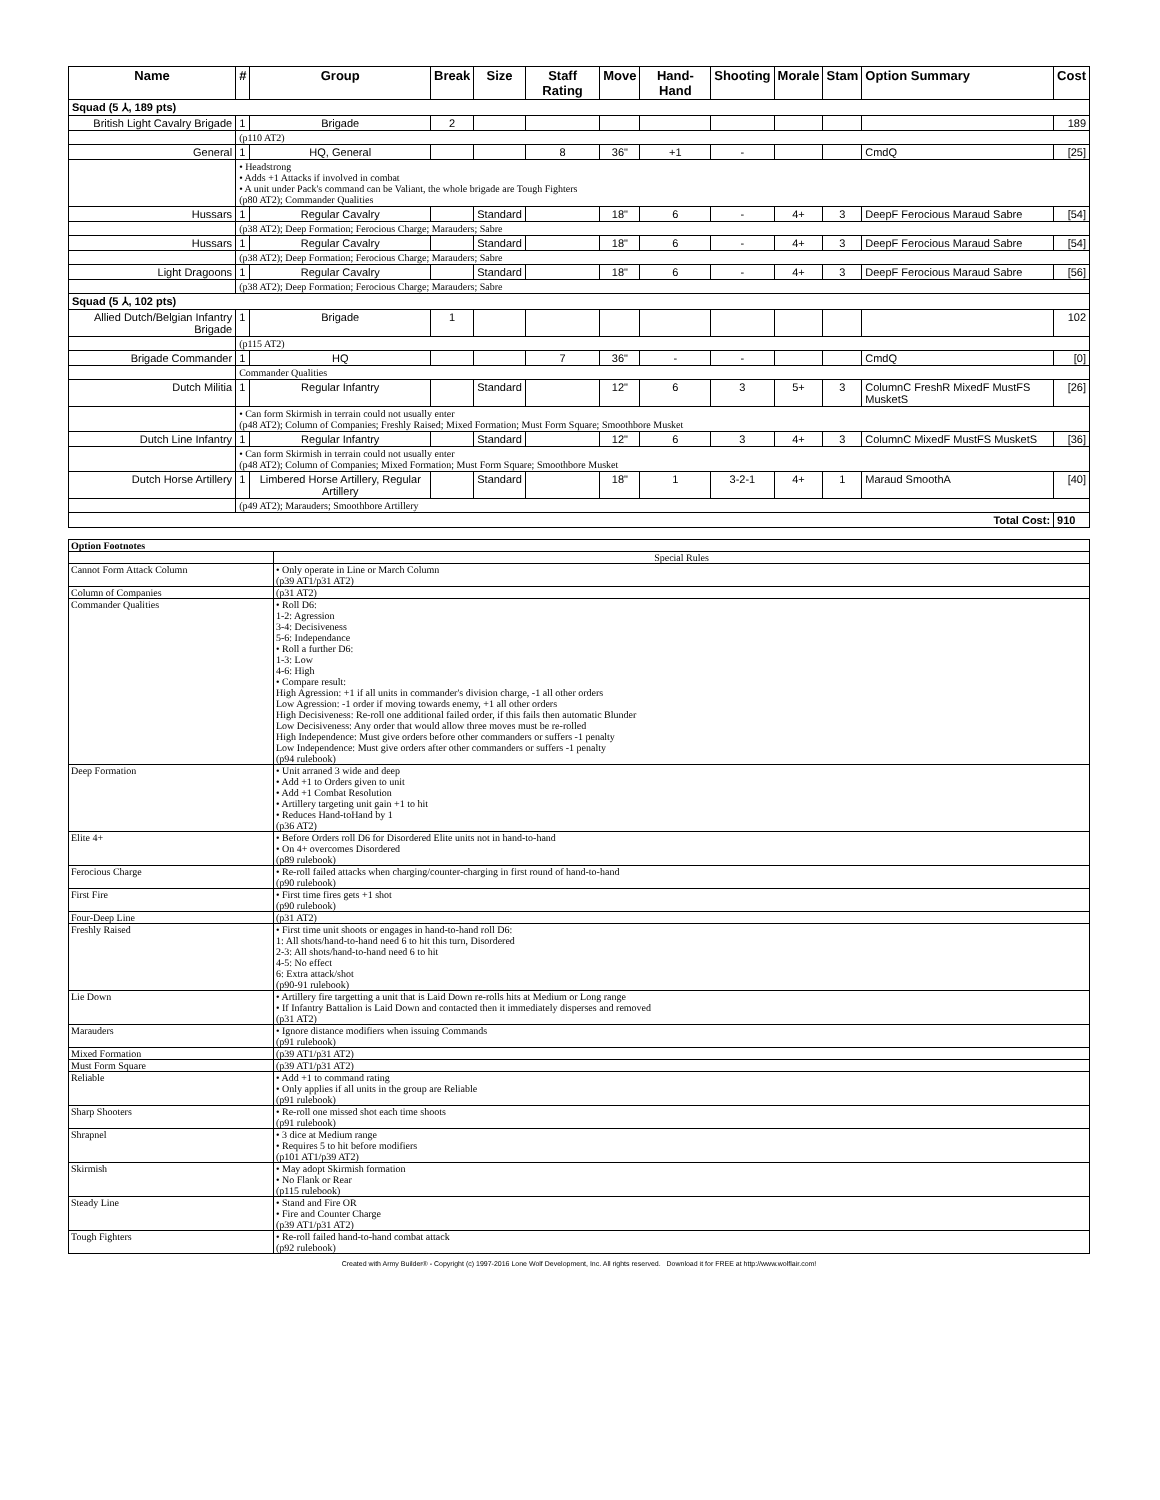| Name | # | Group | Break | Size | Staff Rating | Move | Hand-Hand | Shooting | Morale | Stam | Option Summary | Cost |
| --- | --- | --- | --- | --- | --- | --- | --- | --- | --- | --- | --- | --- |
| Squad (5 ⅄, 189 pts) | | | | | | | | | | | | |
| British Light Cavalry Brigade | 1 | Brigade | 2 | | | | | | | | | 189 |
| | (p110 AT2) | | | | | | | | | | | |
| General | 1 | HQ, General | | | 8 | 36" | +1 | - | | | CmdQ | [25] |
| | • Headstrong • Adds +1 Attacks if involved in combat • A unit under Pack's command can be Valiant, the whole brigade are Tough Fighters (p80 AT2); Commander Qualities | | | | | | | | | | | |
| Hussars | 1 | Regular Cavalry | | Standard | | 18" | 6 | - | 4+ | 3 | DeepF Ferocious Maraud Sabre | [54] |
| | (p38 AT2); Deep Formation; Ferocious Charge; Marauders; Sabre | | | | | | | | | | | |
| Hussars | 1 | Regular Cavalry | | Standard | | 18" | 6 | - | 4+ | 3 | DeepF Ferocious Maraud Sabre | [54] |
| | (p38 AT2); Deep Formation; Ferocious Charge; Marauders; Sabre | | | | | | | | | | | |
| Light Dragoons | 1 | Regular Cavalry | | Standard | | 18" | 6 | - | 4+ | 3 | DeepF Ferocious Maraud Sabre | [56] |
| | (p38 AT2); Deep Formation; Ferocious Charge; Marauders; Sabre | | | | | | | | | | | |
| Squad (5 ⅄, 102 pts) | | | | | | | | | | | | |
| Allied Dutch/Belgian Infantry Brigade | 1 | Brigade | 1 | | | | | | | | | 102 |
| | (p115 AT2) | | | | | | | | | | | |
| Brigade Commander | 1 | HQ | | | 7 | 36" | - | - | | | CmdQ | [0] |
| | Commander Qualities | | | | | | | | | | | |
| Dutch Militia | 1 | Regular Infantry | | Standard | | 12" | 6 | 3 | 5+ | 3 | ColumnC FreshR MixedF MustFS MusketS | [26] |
| | • Can form Skirmish in terrain could not usually enter (p48 AT2); Column of Companies; Freshly Raised; Mixed Formation; Must Form Square; Smoothbore Musket | | | | | | | | | | | |
| Dutch Line Infantry | 1 | Regular Infantry | | Standard | | 12" | 6 | 3 | 4+ | 3 | ColumnC MixedF MustFS MusketS | [36] |
| | • Can form Skirmish in terrain could not usually enter (p48 AT2); Column of Companies; Mixed Formation; Must Form Square; Smoothbore Musket | | | | | | | | | | | |
| Dutch Horse Artillery | 1 | Limbered Horse Artillery, Regular Artillery | | Standard | | 18" | 1 | 3-2-1 | 4+ | 1 | Maraud SmoothA | [40] |
| | (p49 AT2); Marauders; Smoothbore Artillery | | | | | | | | | | | |
| Total Cost: | | | | | | | | | | | | 910 |
| Option Footnotes | |
| | Special Rules |
| Cannot Form Attack Column | • Only operate in Line or March Column (p39 AT1/p31 AT2) |
| Column of Companies | (p31 AT2) |
| Commander Qualities | • Roll D6: 1-2: Agression 3-4: Decisiveness 5-6: Independance • Roll a further D6: 1-3: Low 4-6: High • Compare result: High Agression: +1 if all units in commander's division charge, -1 all other orders Low Agression: -1 order if moving towards enemy, +1 all other orders High Decisiveness: Re-roll one additional failed order, if this fails then automatic Blunder Low Decisiveness: Any order that would allow three moves must be re-rolled High Independence: Must give orders before other commanders or suffers -1 penalty Low Independence: Must give orders after other commanders or suffers -1 penalty (p94 rulebook) |
| Deep Formation | • Unit arraned 3 wide and deep • Add +1 to Orders given to unit • Add +1 Combat Resolution • Artillery targeting unit gain +1 to hit • Reduces Hand-toHand by 1 (p36 AT2) |
| Elite 4+ | • Before Orders roll D6 for Disordered Elite units not in hand-to-hand • On 4+ overcomes Disordered (p89 rulebook) |
| Ferocious Charge | • Re-roll failed attacks when charging/counter-charging in first round of hand-to-hand (p90 rulebook) |
| First Fire | • First time fires gets +1 shot (p90 rulebook) |
| Four-Deep Line | (p31 AT2) |
| Freshly Raised | • First time unit shoots or engages in hand-to-hand roll D6: 1: All shots/hand-to-hand need 6 to hit this turn, Disordered 2-3: All shots/hand-to-hand need 6 to hit 4-5: No effect 6: Extra attack/shot (p90-91 rulebook) |
| Lie Down | • Artillery fire targetting a unit that is Laid Down re-rolls hits at Medium or Long range • If Infantry Battalion is Laid Down and contacted then it immediately disperses and removed (p31 AT2) |
| Marauders | • Ignore distance modifiers when issuing Commands (p91 rulebook) |
| Mixed Formation | (p39 AT1/p31 AT2) |
| Must Form Square | (p39 AT1/p31 AT2) |
| Reliable | • Add +1 to command rating • Only applies if all units in the group are Reliable (p91 rulebook) |
| Sharp Shooters | • Re-roll one missed shot each time shoots (p91 rulebook) |
| Shrapnel | • 3 dice at Medium range • Requires 5 to hit before modifiers (p101 AT1/p39 AT2) |
| Skirmish | • May adopt Skirmish formation • No Flank or Rear (p115 rulebook) |
| Steady Line | • Stand and Fire OR • Fire and Counter Charge (p39 AT1/p31 AT2) |
| Tough Fighters | • Re-roll failed hand-to-hand combat attack (p92 rulebook) |
Created with Army Builder® - Copyright (c) 1997-2016 Lone Wolf Development, Inc. All rights reserved. Download it for FREE at http://www.wolflair.com!